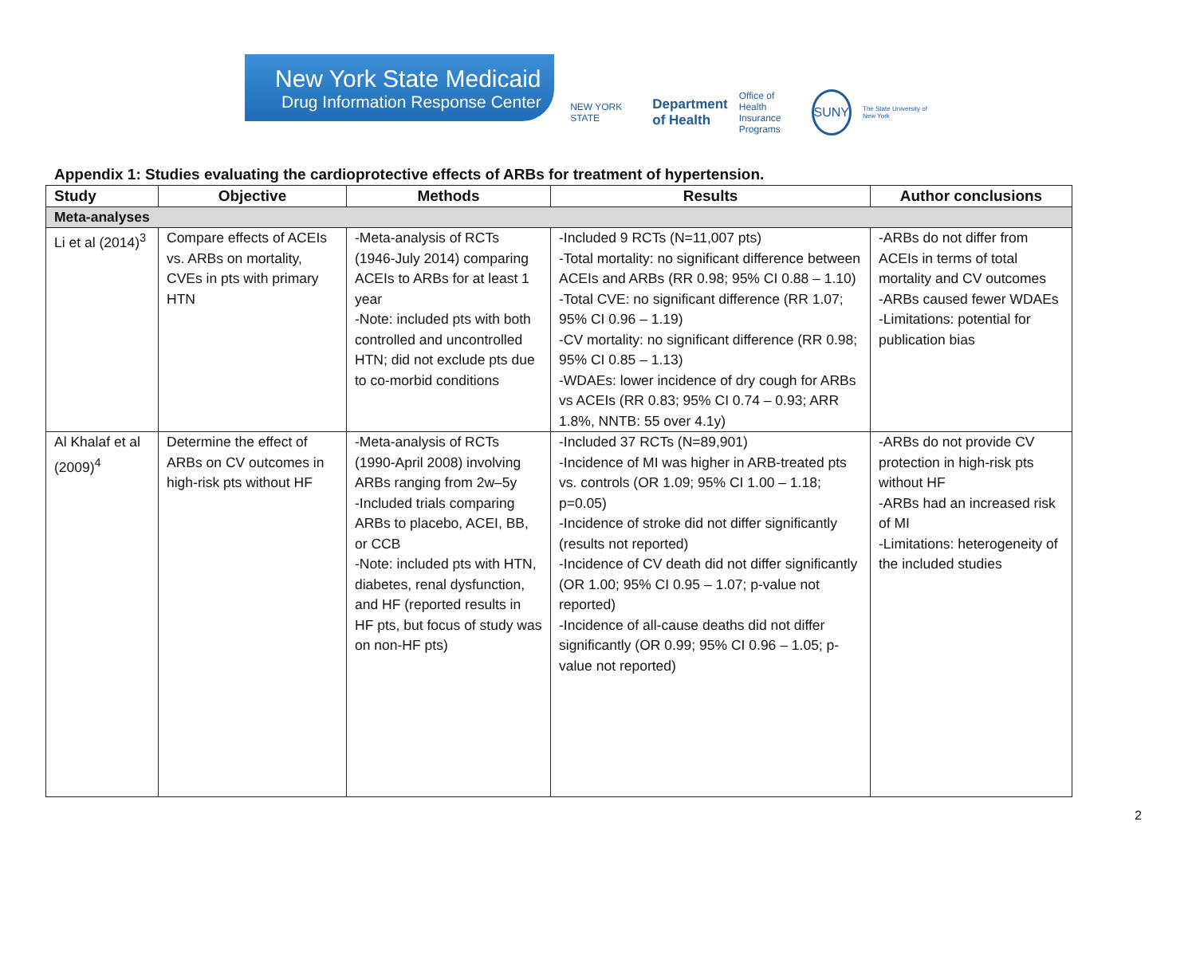New York State Medicaid
Drug Information Response Center
NEW YORK STATE Department
of Health Office of
Health Insurance
Programs SUNY The State University of New York
Appendix 1: Studies evaluating the cardioprotective effects of ARBs for treatment of hypertension.
| Study | Objective | Methods | Results | Author conclusions |
| --- | --- | --- | --- | --- |
| Meta-analyses | | | | |
| Li et al (2014)<sup>3</sup> | Compare effects of ACEIs vs. ARBs on mortality, CVEs in pts with primary HTN | -Meta-analysis of RCTs (1946-July 2014) comparing ACEIs to ARBs for at least 1 year -Note: included pts with both controlled and uncontrolled HTN; did not exclude pts due to co-morbid conditions | -Included 9 RCTs (N=11,007 pts) -Total mortality: no significant difference between ACEIs and ARBs (RR 0.98; 95% CI 0.88 – 1.10) -Total CVE: no significant difference (RR 1.07; 95% CI 0.96 – 1.19) -CV mortality: no significant difference (RR 0.98; 95% CI 0.85 – 1.13) -WDAEs: lower incidence of dry cough for ARBs vs ACEIs (RR 0.83; 95% CI 0.74 – 0.93; ARR 1.8%, NNTB: 55 over 4.1y) | -ARBs do not differ from ACEIs in terms of total mortality and CV outcomes -ARBs caused fewer WDAEs -Limitations: potential for publication bias |
| Al Khalaf et al (2009)<sup>4</sup> | Determine the effect of ARBs on CV outcomes in high-risk pts without HF | -Meta-analysis of RCTs (1990-April 2008) involving ARBs ranging from 2w–5y -Included trials comparing ARBs to placebo, ACEI, BB, or CCB -Note: included pts with HTN, diabetes, renal dysfunction, and HF (reported results in HF pts, but focus of study was on non-HF pts) | -Included 37 RCTs (N=89,901) -Incidence of MI was higher in ARB-treated pts vs. controls (OR 1.09; 95% CI 1.00 – 1.18; p=0.05) -Incidence of stroke did not differ significantly (results not reported) -Incidence of CV death did not differ significantly (OR 1.00; 95% CI 0.95 – 1.07; p-value not reported) -Incidence of all-cause deaths did not differ significantly (OR 0.99; 95% CI 0.96 – 1.05; p-value not reported) | -ARBs do not provide CV protection in high-risk pts without HF -ARBs had an increased risk of MI -Limitations: heterogeneity of the included studies |
2